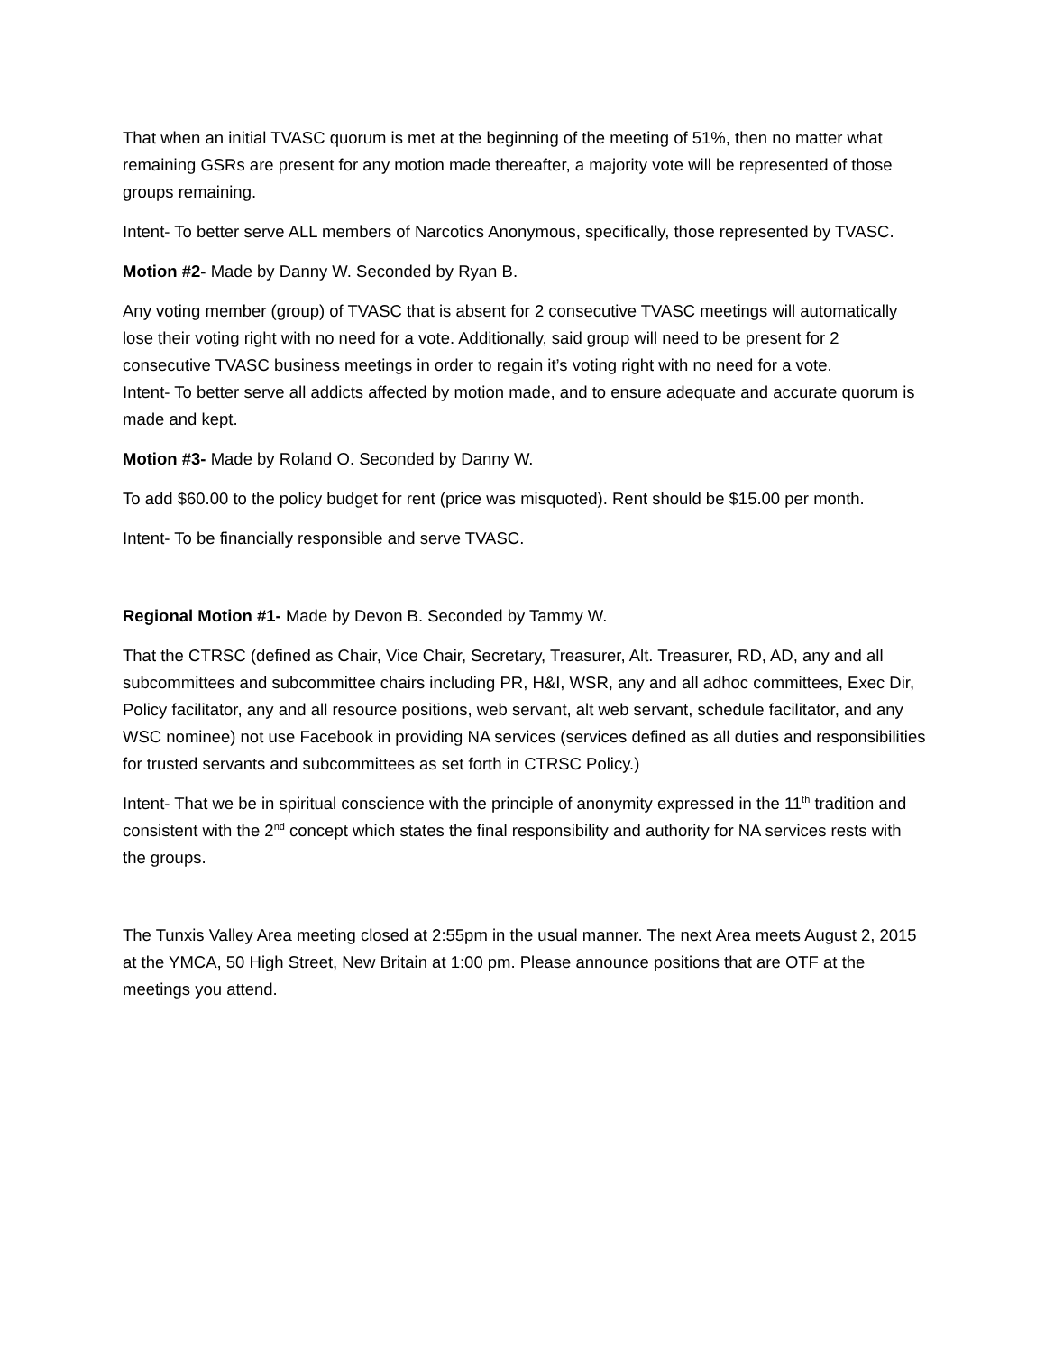That when an initial TVASC quorum is met at the beginning of the meeting of 51%, then no matter what remaining GSRs are present for any motion made thereafter, a majority vote will be represented of those groups remaining.
Intent- To better serve ALL members of Narcotics Anonymous, specifically, those represented by TVASC.
Motion #2- Made by Danny W. Seconded by Ryan B.
Any voting member (group) of TVASC that is absent for 2 consecutive TVASC meetings will automatically lose their voting right with no need for a vote. Additionally, said group will need to be present for 2 consecutive TVASC business meetings in order to regain it’s voting right with no need for a vote.
Intent- To better serve all addicts affected by motion made, and to ensure adequate and accurate quorum is made and kept.
Motion #3- Made by Roland O. Seconded by Danny W.
To add $60.00 to the policy budget for rent (price was misquoted). Rent should be $15.00 per month.
Intent- To be financially responsible and serve TVASC.
Regional Motion #1- Made by Devon B. Seconded by Tammy W.
That the CTRSC (defined as Chair, Vice Chair, Secretary, Treasurer, Alt. Treasurer, RD, AD, any and all subcommittees and subcommittee chairs including PR, H&I, WSR, any and all adhoc committees, Exec Dir, Policy facilitator, any and all resource positions, web servant, alt web servant, schedule facilitator, and any WSC nominee) not use Facebook in providing NA services (services defined as all duties and responsibilities for trusted servants and subcommittees as set forth in CTRSC Policy.)
Intent- That we be in spiritual conscience with the principle of anonymity expressed in the 11<sup>th</sup> tradition and consistent with the 2<sup>nd</sup> concept which states the final responsibility and authority for NA services rests with the groups.
The Tunxis Valley Area meeting closed at 2:55pm in the usual manner. The next Area meets August 2, 2015 at the YMCA, 50 High Street, New Britain at 1:00 pm. Please announce positions that are OTF at the meetings you attend.